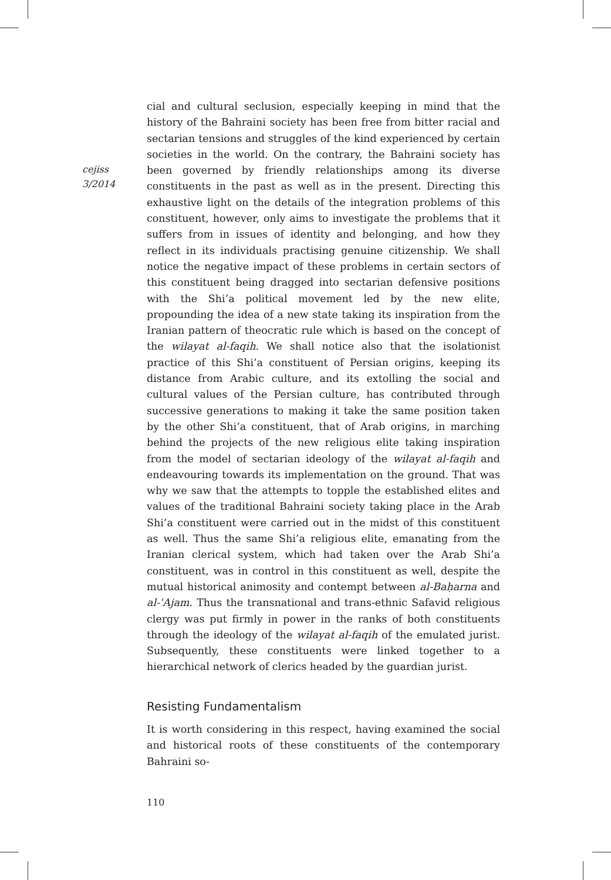cejiss
3/2014
cial and cultural seclusion, especially keeping in mind that the history of the Bahraini society has been free from bitter racial and sectarian tensions and struggles of the kind experienced by certain societies in the world. On the contrary, the Bahraini society has been governed by friendly relationships among its diverse constituents in the past as well as in the present. Directing this exhaustive light on the details of the integration problems of this constituent, however, only aims to investigate the problems that it suffers from in issues of identity and belonging, and how they reflect in its individuals practising genuine citizenship. We shall notice the negative impact of these problems in certain sectors of this constituent being dragged into sectarian defensive positions with the Shi’a political movement led by the new elite, propounding the idea of a new state taking its inspiration from the Iranian pattern of theocratic rule which is based on the concept of the wilayat al-faqih. We shall notice also that the isolationist practice of this Shi’a constituent of Persian origins, keeping its distance from Arabic culture, and its extolling the social and cultural values of the Persian culture, has contributed through successive generations to making it take the same position taken by the other Shi’a constituent, that of Arab origins, in marching behind the projects of the new religious elite taking inspiration from the model of sectarian ideology of the wilayat al-faqih and endeavouring towards its implementation on the ground. That was why we saw that the attempts to topple the established elites and values of the traditional Bahraini society taking place in the Arab Shi’a constituent were carried out in the midst of this constituent as well. Thus the same Shi’a religious elite, emanating from the Iranian clerical system, which had taken over the Arab Shi’a constituent, was in control in this constituent as well, despite the mutual historical animosity and contempt between al-Baḥarna and al-ʿAjam. Thus the transnational and trans-ethnic Safavid religious clergy was put firmly in power in the ranks of both constituents through the ideology of the wilayat al-faqih of the emulated jurist. Subsequently, these constituents were linked together to a hierarchical network of clerics headed by the guardian jurist.
Resisting Fundamentalism
It is worth considering in this respect, having examined the social and historical roots of these constituents of the contemporary Bahraini so-
110